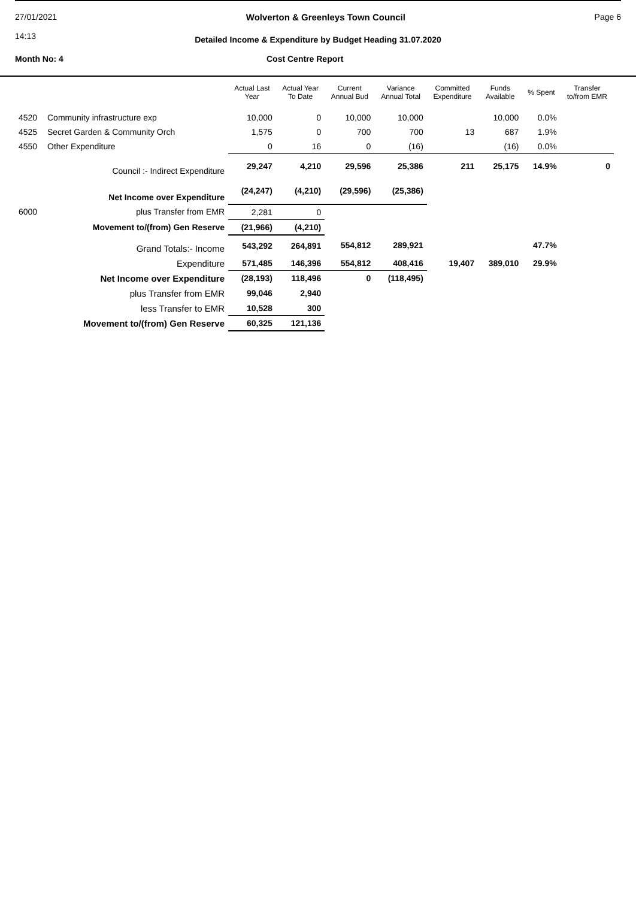27/01/2021
14:13
Wolverton & Greenleys Town Council
Page 6
Detailed Income & Expenditure by Budget Heading 31.07.2020
Month No: 4 Cost Centre Report
| | | Actual Last Year | Actual Year To Date | Current Annual Bud | Variance Annual Total | Committed Expenditure | Funds Available | % Spent | Transfer to/from EMR |
| --- | --- | --- | --- | --- | --- | --- | --- | --- | --- |
| 4520 | Community infrastructure exp | 10,000 | 0 | 10,000 | 10,000 | | 10,000 | 0.0% | |
| 4525 | Secret Garden & Community Orch | 1,575 | 0 | 700 | 700 | 13 | 687 | 1.9% | |
| 4550 | Other Expenditure | 0 | 16 | 0 | (16) | | (16) | 0.0% | |
| | Council :- Indirect Expenditure | 29,247 | 4,210 | 29,596 | 25,386 | 211 | 25,175 | 14.9% | 0 |
| | Net Income over Expenditure | (24,247) | (4,210) | (29,596) | (25,386) | | | | |
| 6000 | plus Transfer from EMR | 2,281 | 0 | | | | | | |
| | Movement to/(from) Gen Reserve | (21,966) | (4,210) | | | | | | |
| | Grand Totals:- Income | 543,292 | 264,891 | 554,812 | 289,921 | | | 47.7% | |
| | Expenditure | 571,485 | 146,396 | 554,812 | 408,416 | 19,407 | 389,010 | 29.9% | |
| | Net Income over Expenditure | (28,193) | 118,496 | 0 | (118,495) | | | | |
| | plus Transfer from EMR | 99,046 | 2,940 | | | | | | |
| | less Transfer to EMR | 10,528 | 300 | | | | | | |
| | Movement to/(from) Gen Reserve | 60,325 | 121,136 | | | | | | |